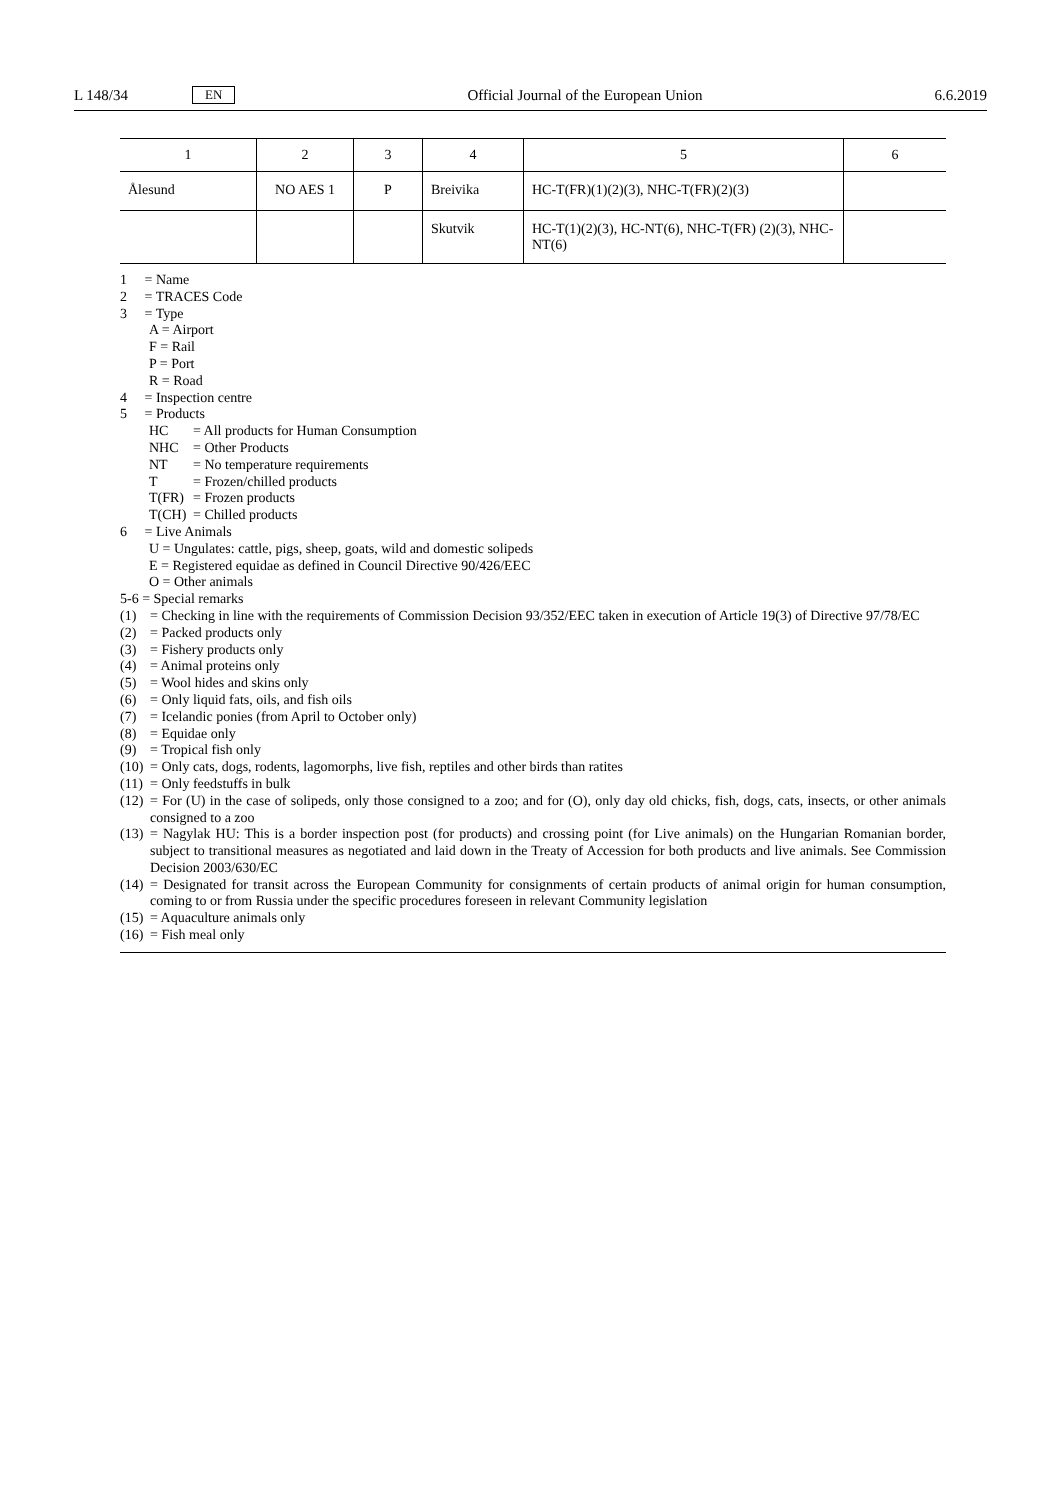L 148/34 EN Official Journal of the European Union 6.6.2019
| 1 | 2 | 3 | 4 | 5 | 6 |
| --- | --- | --- | --- | --- | --- |
| Ålesund | NO AES 1 | P | Breivika | HC-T(FR)(1)(2)(3), NHC-T(FR)(2)(3) | |
| | | | Skutvik | HC-T(1)(2)(3), HC-NT(6), NHC-T(FR) (2)(3), NHC-NT(6) | |
1 = Name
2 = TRACES Code
3 = Type
A = Airport
F = Rail
P = Port
R = Road
4 = Inspection centre
5 = Products
HC = All products for Human Consumption
NHC = Other Products
NT = No temperature requirements
T = Frozen/chilled products
T(FR) = Frozen products
T(CH) = Chilled products
6 = Live Animals
U = Ungulates: cattle, pigs, sheep, goats, wild and domestic solipeds
E = Registered equidae as defined in Council Directive 90/426/EEC
O = Other animals
5-6 = Special remarks
(1) = Checking in line with the requirements of Commission Decision 93/352/EEC taken in execution of Article 19(3) of Directive 97/78/EC
(2) = Packed products only
(3) = Fishery products only
(4) = Animal proteins only
(5) = Wool hides and skins only
(6) = Only liquid fats, oils, and fish oils
(7) = Icelandic ponies (from April to October only)
(8) = Equidae only
(9) = Tropical fish only
(10) = Only cats, dogs, rodents, lagomorphs, live fish, reptiles and other birds than ratites
(11) = Only feedstuffs in bulk
(12) = For (U) in the case of solipeds, only those consigned to a zoo; and for (O), only day old chicks, fish, dogs, cats, insects, or other animals consigned to a zoo
(13) = Nagylak HU: This is a border inspection post (for products) and crossing point (for Live animals) on the Hungarian Romanian border, subject to transitional measures as negotiated and laid down in the Treaty of Accession for both products and live animals. See Commission Decision 2003/630/EC
(14) = Designated for transit across the European Community for consignments of certain products of animal origin for human consumption, coming to or from Russia under the specific procedures foreseen in relevant Community legislation
(15) = Aquaculture animals only
(16) = Fish meal only